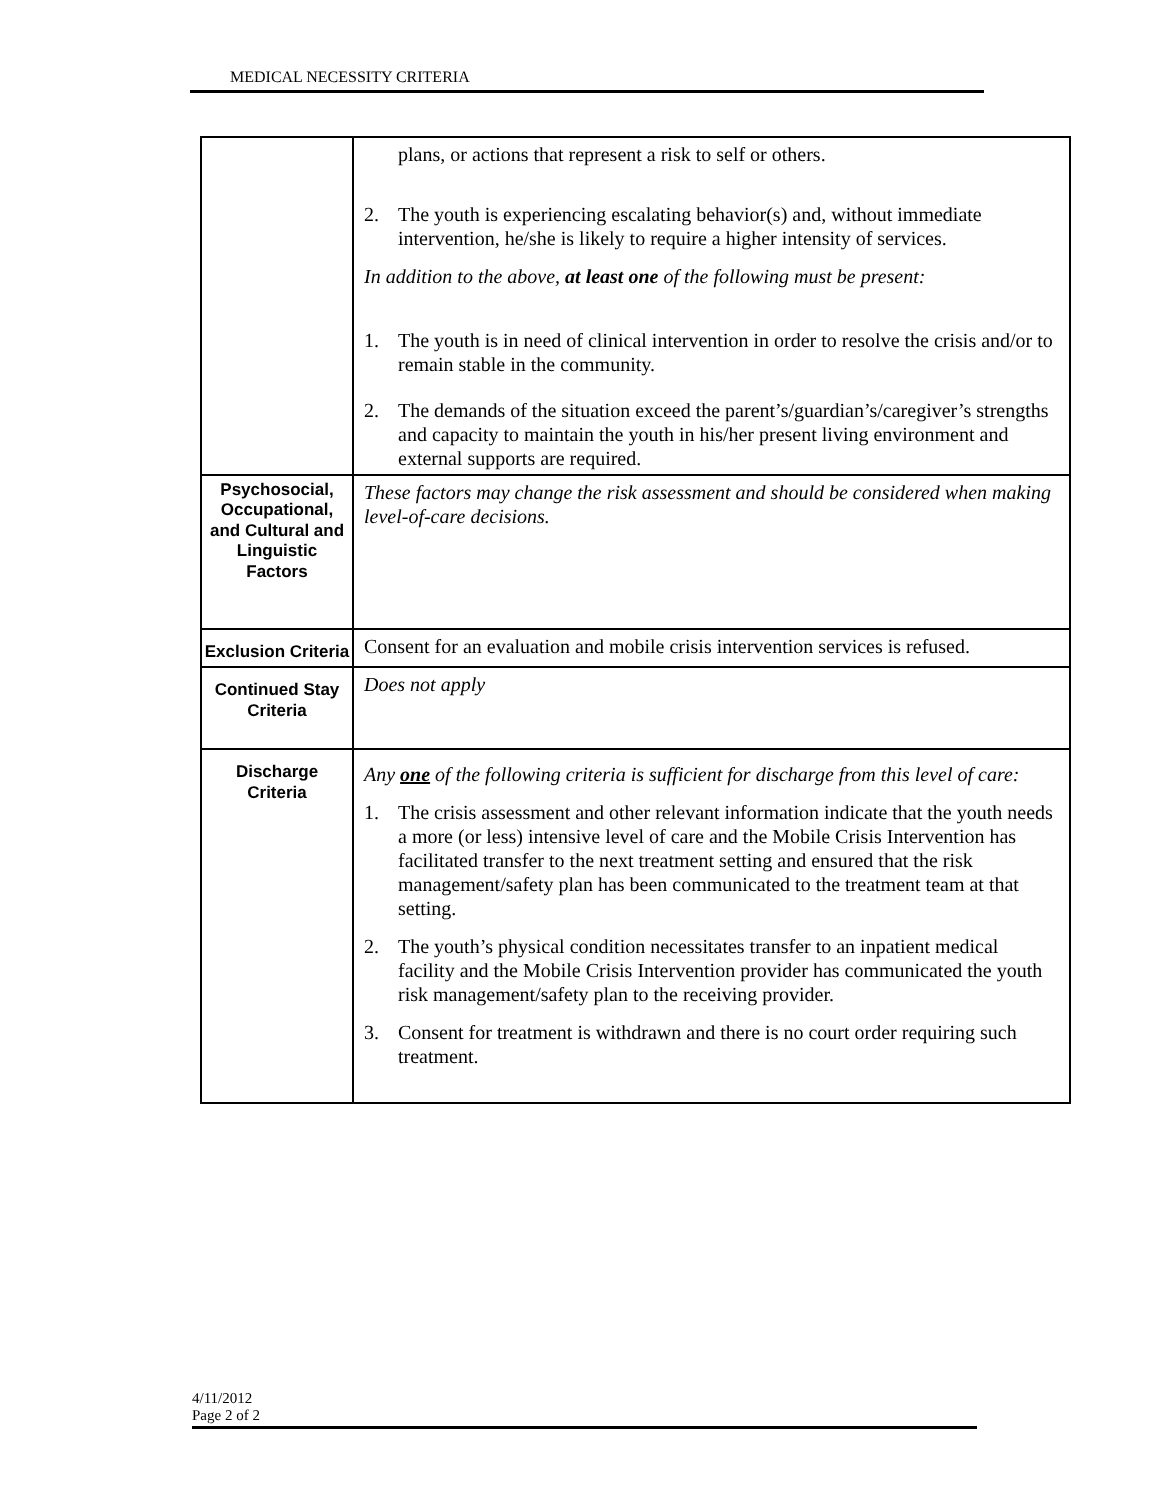MEDICAL NECESSITY CRITERIA
| | plans, or actions that represent a risk to self or others. 2. The youth is experiencing escalating behavior(s) and, without immediate intervention, he/she is likely to require a higher intensity of services. In addition to the above, at least one of the following must be present: 1. The youth is in need of clinical intervention in order to resolve the crisis and/or to remain stable in the community. 2. The demands of the situation exceed the parent’s/guardian’s/caregiver’s strengths and capacity to maintain the youth in his/her present living environment and external supports are required. |
| Psychosocial, Occupational, and Cultural and Linguistic Factors | These factors may change the risk assessment and should be considered when making level-of-care decisions. |
| Exclusion Criteria | Consent for an evaluation and mobile crisis intervention services is refused. |
| Continued Stay Criteria | Does not apply |
| Discharge Criteria | Any one of the following criteria is sufficient for discharge from this level of care: 1. The crisis assessment and other relevant information indicate that the youth needs a more (or less) intensive level of care and the Mobile Crisis Intervention has facilitated transfer to the next treatment setting and ensured that the risk management/safety plan has been communicated to the treatment team at that setting. 2. The youth’s physical condition necessitates transfer to an inpatient medical facility and the Mobile Crisis Intervention provider has communicated the youth risk management/safety plan to the receiving provider. 3. Consent for treatment is withdrawn and there is no court order requiring such treatment. |
4/11/2012
Page 2 of 2